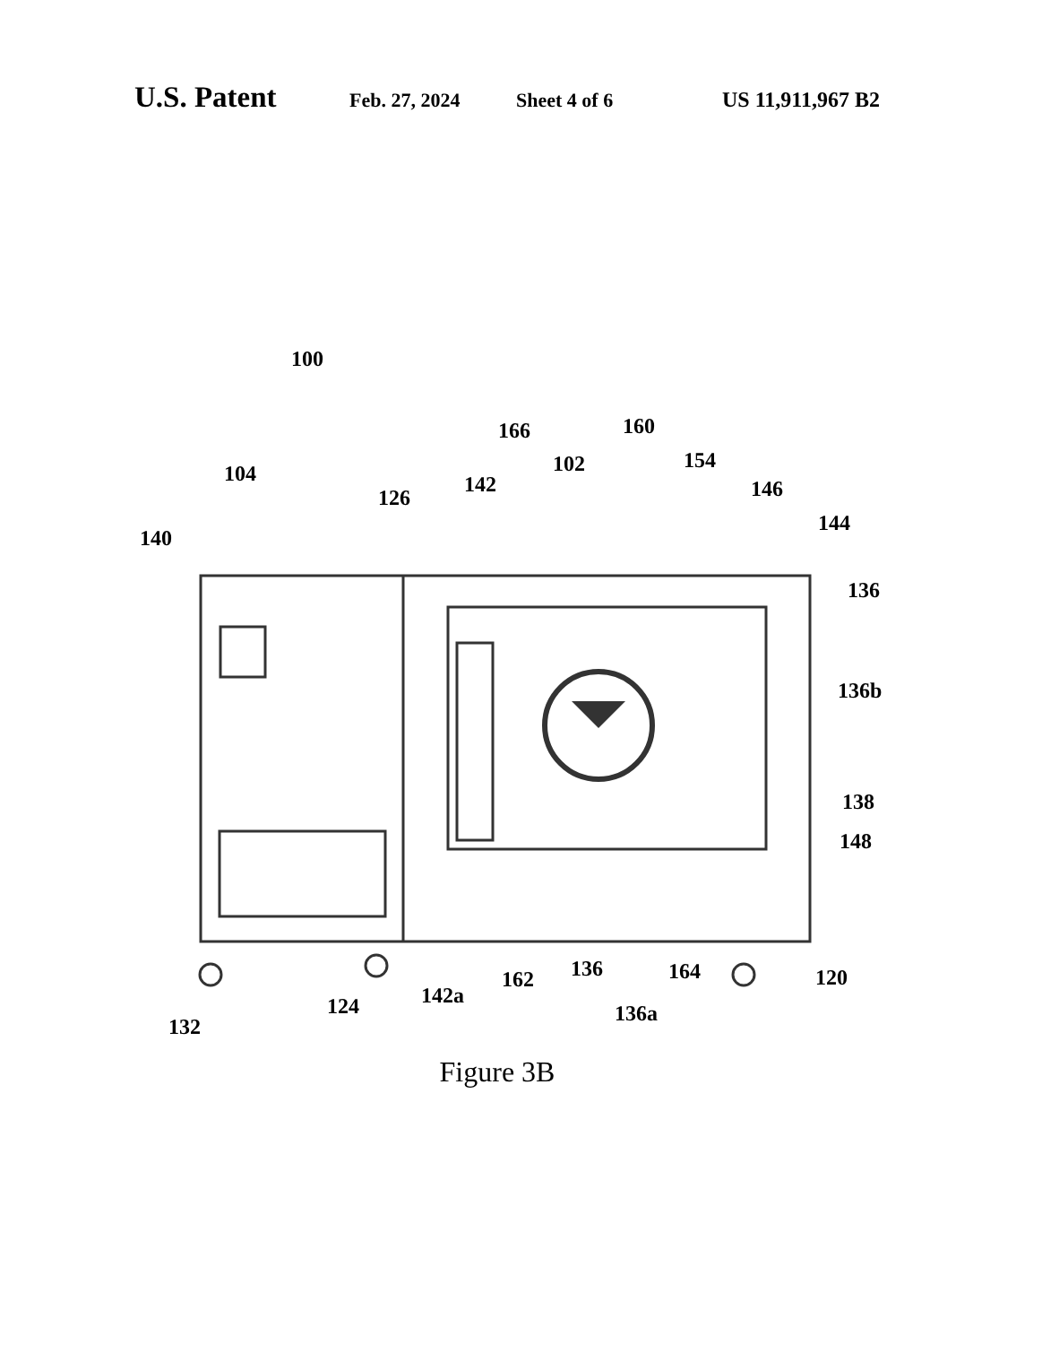U.S. Patent Feb. 27, 2024 Sheet 4 of 6 US 11,911,967 B2
100
104
140
126
142
166
102
160
154
146
144
136
136b
138
148
120 164 136 162
136a
142a 124
132
Figure 3B